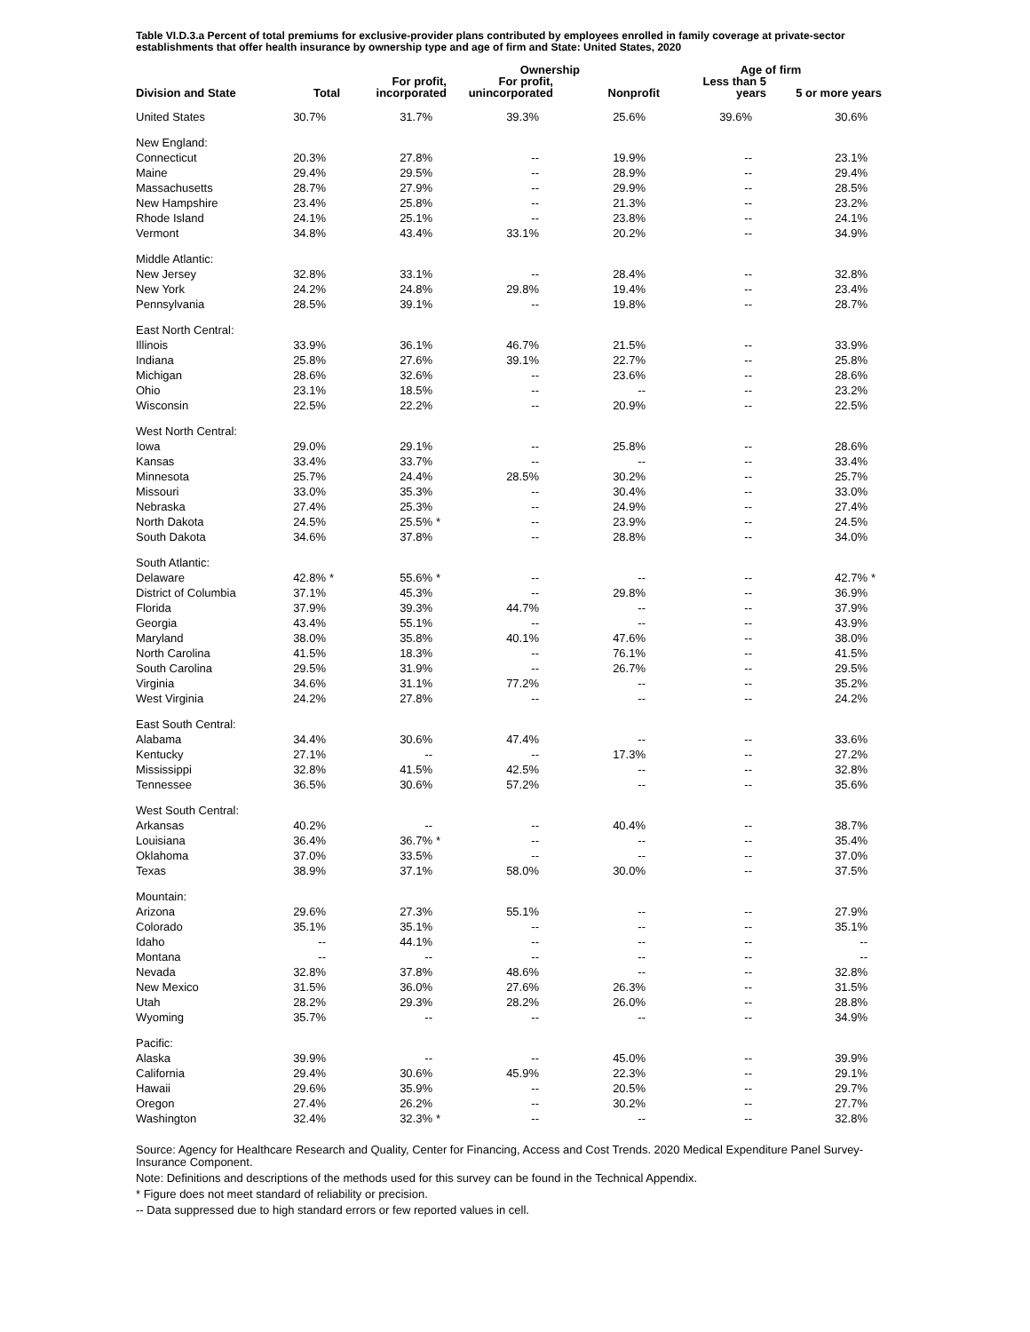Table VI.D.3.a Percent of total premiums for exclusive-provider plans contributed by employees enrolled in family coverage at private-sector establishments that offer health insurance by ownership type and age of firm and State: United States, 2020
| Division and State | Total | Ownership | | | Age of firm | |
| --- | --- | --- | --- | --- | --- | --- |
| | | For profit, incorporated | For profit, unincorporated | Nonprofit | Less than 5 years | 5 or more years |
| United States | 30.7% | 31.7% | 39.3% | 25.6% | 39.6% | 30.6% |
| New England: | | | | | | |
| Connecticut | 20.3% | 27.8% | -- | 19.9% | -- | 23.1% |
| Maine | 29.4% | 29.5% | -- | 28.9% | -- | 29.4% |
| Massachusetts | 28.7% | 27.9% | -- | 29.9% | -- | 28.5% |
| New Hampshire | 23.4% | 25.8% | -- | 21.3% | -- | 23.2% |
| Rhode Island | 24.1% | 25.1% | -- | 23.8% | -- | 24.1% |
| Vermont | 34.8% | 43.4% | 33.1% | 20.2% | -- | 34.9% |
| Middle Atlantic: | | | | | | |
| New Jersey | 32.8% | 33.1% | -- | 28.4% | -- | 32.8% |
| New York | 24.2% | 24.8% | 29.8% | 19.4% | -- | 23.4% |
| Pennsylvania | 28.5% | 39.1% | -- | 19.8% | -- | 28.7% |
| East North Central: | | | | | | |
| Illinois | 33.9% | 36.1% | 46.7% | 21.5% | -- | 33.9% |
| Indiana | 25.8% | 27.6% | 39.1% | 22.7% | -- | 25.8% |
| Michigan | 28.6% | 32.6% | -- | 23.6% | -- | 28.6% |
| Ohio | 23.1% | 18.5% | -- | -- | -- | 23.2% |
| Wisconsin | 22.5% | 22.2% | -- | 20.9% | -- | 22.5% |
| West North Central: | | | | | | |
| Iowa | 29.0% | 29.1% | -- | 25.8% | -- | 28.6% |
| Kansas | 33.4% | 33.7% | -- | -- | -- | 33.4% |
| Minnesota | 25.7% | 24.4% | 28.5% | 30.2% | -- | 25.7% |
| Missouri | 33.0% | 35.3% | -- | 30.4% | -- | 33.0% |
| Nebraska | 27.4% | 25.3% | -- | 24.9% | -- | 27.4% |
| North Dakota | 24.5% | 25.5% * | -- | 23.9% | -- | 24.5% |
| South Dakota | 34.6% | 37.8% | -- | 28.8% | -- | 34.0% |
| South Atlantic: | | | | | | |
| Delaware | 42.8% * | 55.6% * | -- | -- | -- | 42.7% * |
| District of Columbia | 37.1% | 45.3% | -- | 29.8% | -- | 36.9% |
| Florida | 37.9% | 39.3% | 44.7% | -- | -- | 37.9% |
| Georgia | 43.4% | 55.1% | -- | -- | -- | 43.9% |
| Maryland | 38.0% | 35.8% | 40.1% | 47.6% | -- | 38.0% |
| North Carolina | 41.5% | 18.3% | -- | 76.1% | -- | 41.5% |
| South Carolina | 29.5% | 31.9% | -- | 26.7% | -- | 29.5% |
| Virginia | 34.6% | 31.1% | 77.2% | -- | -- | 35.2% |
| West Virginia | 24.2% | 27.8% | -- | -- | -- | 24.2% |
| East South Central: | | | | | | |
| Alabama | 34.4% | 30.6% | 47.4% | -- | -- | 33.6% |
| Kentucky | 27.1% | -- | -- | 17.3% | -- | 27.2% |
| Mississippi | 32.8% | 41.5% | 42.5% | -- | -- | 32.8% |
| Tennessee | 36.5% | 30.6% | 57.2% | -- | -- | 35.6% |
| West South Central: | | | | | | |
| Arkansas | 40.2% | -- | -- | 40.4% | -- | 38.7% |
| Louisiana | 36.4% | 36.7% * | -- | -- | -- | 35.4% |
| Oklahoma | 37.0% | 33.5% | -- | -- | -- | 37.0% |
| Texas | 38.9% | 37.1% | 58.0% | 30.0% | -- | 37.5% |
| Mountain: | | | | | | |
| Arizona | 29.6% | 27.3% | 55.1% | -- | -- | 27.9% |
| Colorado | 35.1% | 35.1% | -- | -- | -- | 35.1% |
| Idaho | -- | 44.1% | -- | -- | -- | -- |
| Montana | -- | -- | -- | -- | -- | -- |
| Nevada | 32.8% | 37.8% | 48.6% | -- | -- | 32.8% |
| New Mexico | 31.5% | 36.0% | 27.6% | 26.3% | -- | 31.5% |
| Utah | 28.2% | 29.3% | 28.2% | 26.0% | -- | 28.8% |
| Wyoming | 35.7% | -- | -- | -- | -- | 34.9% |
| Pacific: | | | | | | |
| Alaska | 39.9% | -- | -- | 45.0% | -- | 39.9% |
| California | 29.4% | 30.6% | 45.9% | 22.3% | -- | 29.1% |
| Hawaii | 29.6% | 35.9% | -- | 20.5% | -- | 29.7% |
| Oregon | 27.4% | 26.2% | -- | 30.2% | -- | 27.7% |
| Washington | 32.4% | 32.3% * | -- | -- | -- | 32.8% |
Source: Agency for Healthcare Research and Quality, Center for Financing, Access and Cost Trends. 2020 Medical Expenditure Panel Survey-Insurance Component.
Note: Definitions and descriptions of the methods used for this survey can be found in the Technical Appendix.
* Figure does not meet standard of reliability or precision.
-- Data suppressed due to high standard errors or few reported values in cell.